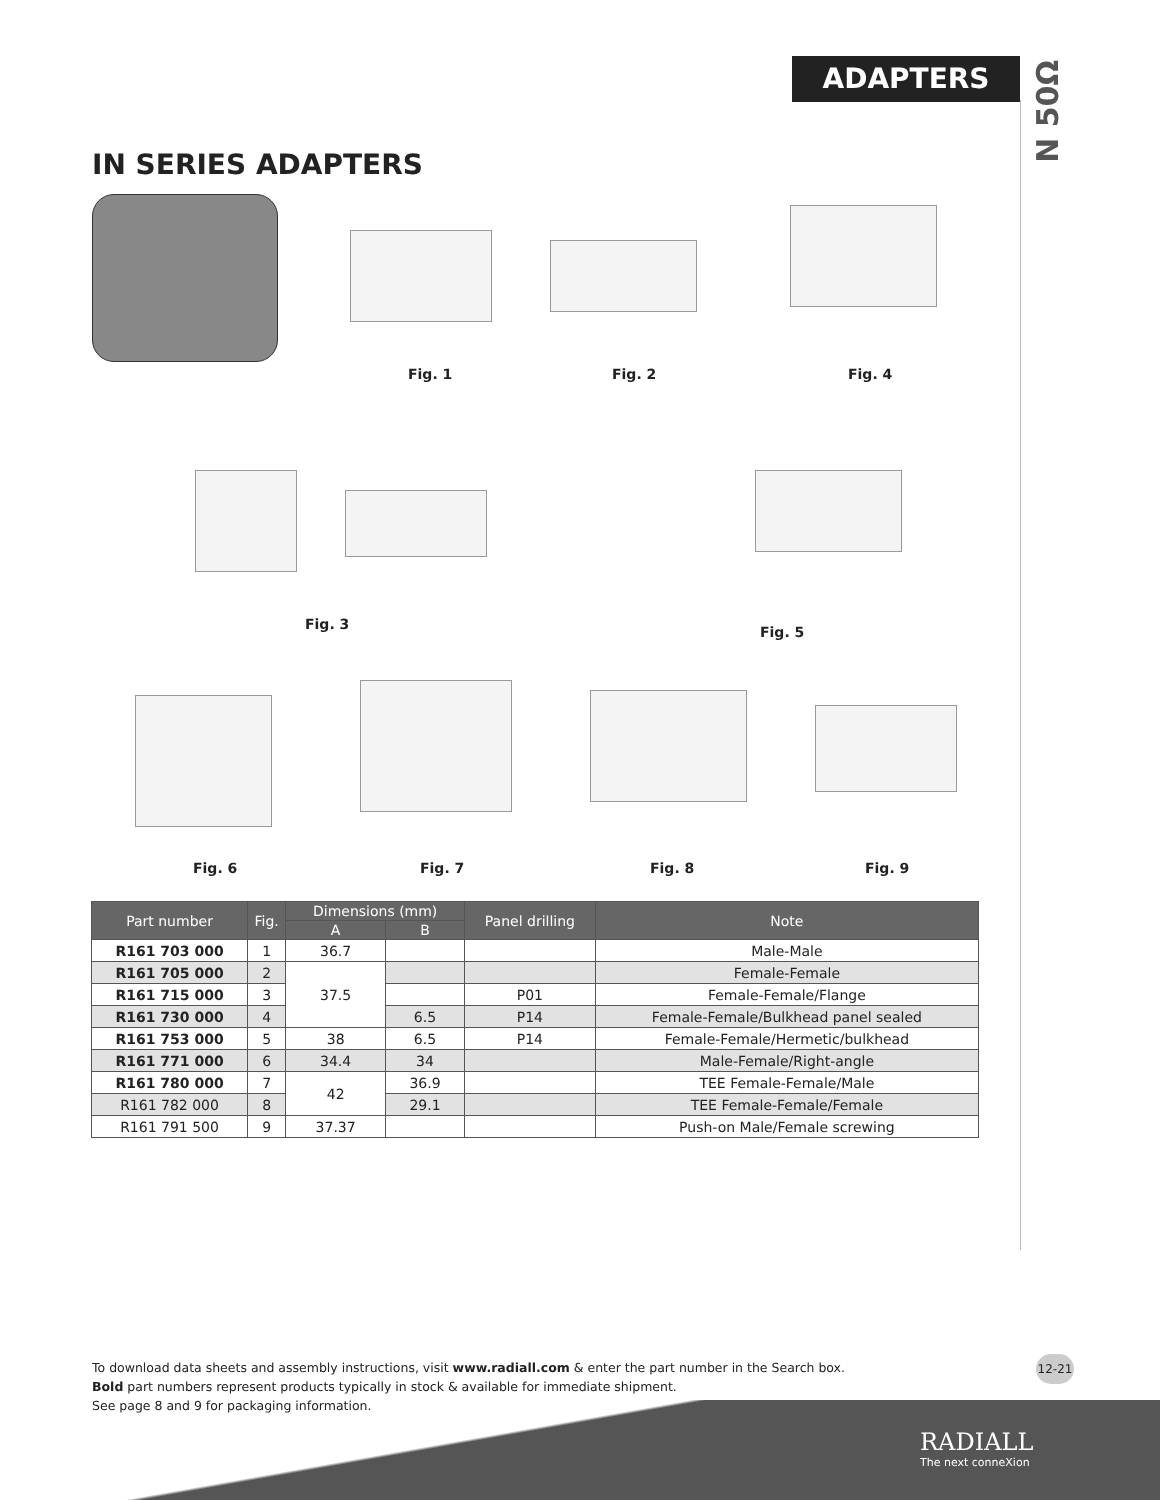ADAPTERS
N 50Ω
IN SERIES ADAPTERS
Fig. 1 Fig. 2 Fig. 4
Fig. 3 Fig. 5
Fig. 6 Fig. 7 Fig. 8 Fig. 9
| Part number | Fig. | Dimensions (mm) | | Panel drilling | Note |
| --- | --- | --- | --- | --- | --- |
| | | A | B | | |
| R161 703 000 | 1 | 36.7 | | | Male-Male |
| R161 705 000 | 2 | 37.5 | | | Female-Female |
| R161 715 000 | 3 | | | P01 | Female-Female/Flange |
| R161 730 000 | 4 | | 6.5 | P14 | Female-Female/Bulkhead panel sealed |
| R161 753 000 | 5 | 38 | 6.5 | P14 | Female-Female/Hermetic/bulkhead |
| R161 771 000 | 6 | 34.4 | 34 | | Male-Female/Right-angle |
| R161 780 000 | 7 | 42 | 36.9 | | TEE Female-Female/Male |
| R161 782 000 | 8 | | 29.1 | | TEE Female-Female/Female |
| R161 791 500 | 9 | 37.37 | | | Push-on Male/Female screwing |
To download data sheets and assembly instructions, visit www.radiall.com & enter the part number in the Search box.
Bold part numbers represent products typically in stock & available for immediate shipment.
See page 8 and 9 for packaging information.
12-21
RADIALL
The next conneXion